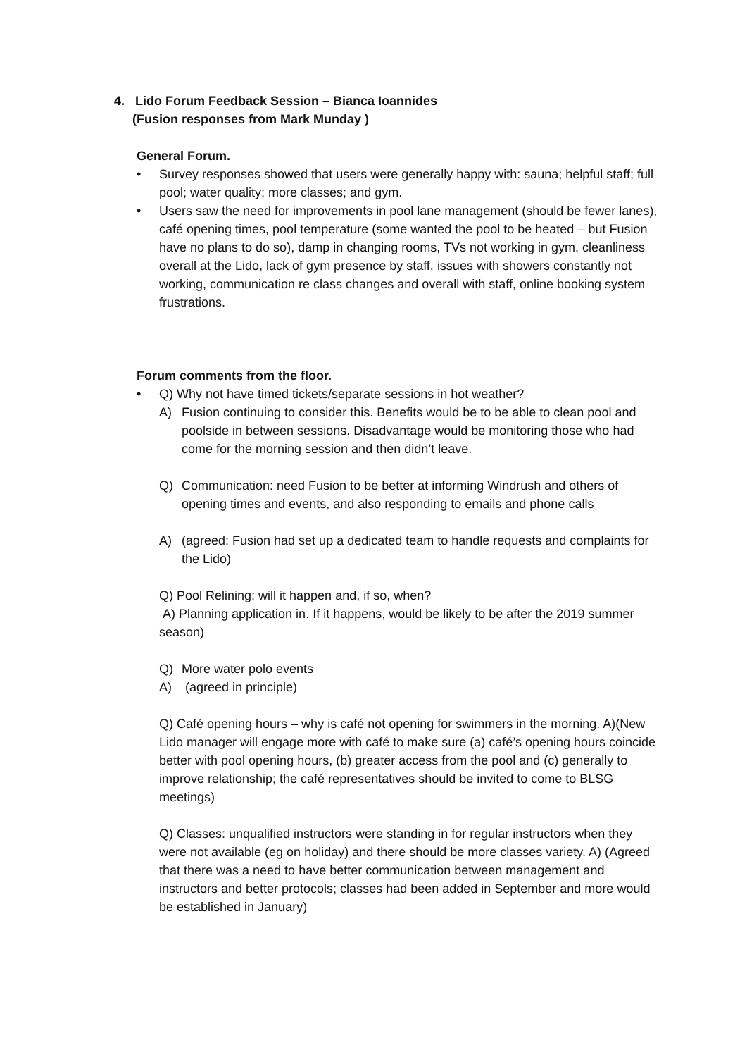4. Lido Forum Feedback Session – Bianca Ioannides
(Fusion responses from Mark Munday )
General Forum.
• Survey responses showed that users were generally happy with: sauna; helpful staff; full pool; water quality; more classes; and gym.
• Users saw the need for improvements in pool lane management (should be fewer lanes), café opening times, pool temperature (some wanted the pool to be heated – but Fusion have no plans to do so), damp in changing rooms, TVs not working in gym, cleanliness overall at the Lido, lack of gym presence by staff, issues with showers constantly not working, communication re class changes and overall with staff, online booking system frustrations.
Forum comments from the floor.
• Q) Why not have timed tickets/separate sessions in hot weather?
A) Fusion continuing to consider this. Benefits would be to be able to clean pool and poolside in between sessions. Disadvantage would be monitoring those who had come for the morning session and then didn’t leave.
Q) Communication: need Fusion to be better at informing Windrush and others of opening times and events, and also responding to emails and phone calls
A) (agreed: Fusion had set up a dedicated team to handle requests and complaints for the Lido)
Q) Pool Relining: will it happen and, if so, when?
A) Planning application in. If it happens, would be likely to be after the 2019 summer season)
Q) More water polo events
A) (agreed in principle)
Q) Café opening hours – why is café not opening for swimmers in the morning. A)(New Lido manager will engage more with café to make sure (a) café’s opening hours coincide better with pool opening hours, (b) greater access from the pool and (c) generally to improve relationship; the café representatives should be invited to come to BLSG meetings)
Q) Classes: unqualified instructors were standing in for regular instructors when they were not available (eg on holiday) and there should be more classes variety. A) (Agreed that there was a need to have better communication between management and instructors and better protocols; classes had been added in September and more would be established in January)